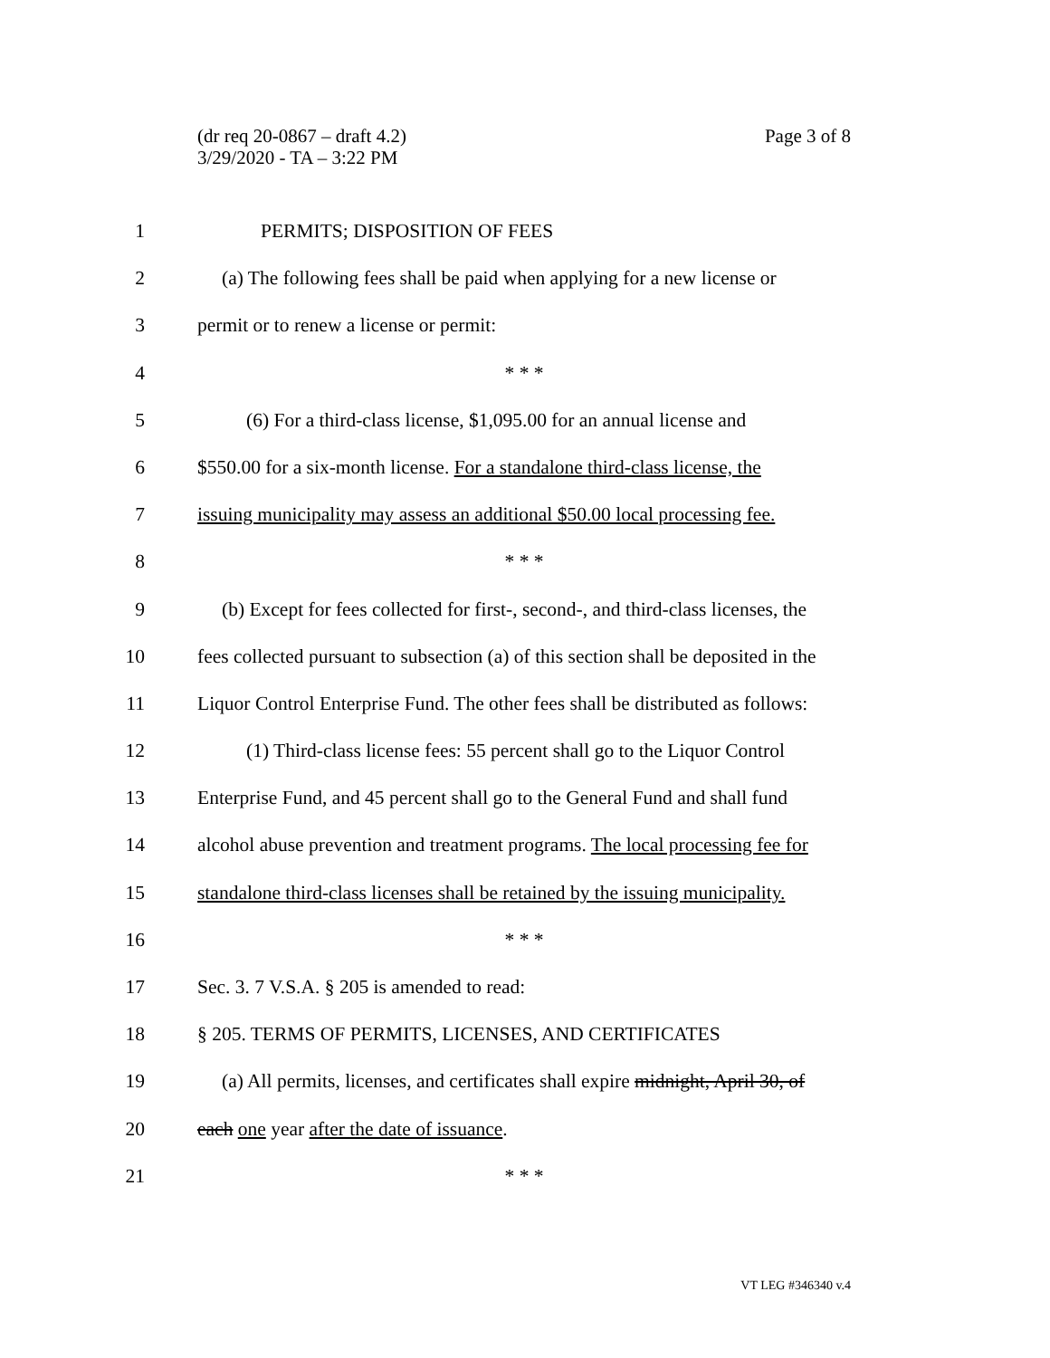Page 3 of 8 (dr req 20-0867 – draft 4.2)
3/29/2020 - TA – 3:22 PM
1 PERMITS; DISPOSITION OF FEES
2 (a) The following fees shall be paid when applying for a new license or
3 permit or to renew a license or permit:
4 * * *
5 (6) For a third-class license, $1,095.00 for an annual license and
6 $550.00 for a six-month license. For a standalone third-class license, the
7 issuing municipality may assess an additional $50.00 local processing fee.
8 * * *
9 (b) Except for fees collected for first-, second-, and third-class licenses, the
10 fees collected pursuant to subsection (a) of this section shall be deposited in the
11 Liquor Control Enterprise Fund. The other fees shall be distributed as follows:
12 (1) Third-class license fees: 55 percent shall go to the Liquor Control
13 Enterprise Fund, and 45 percent shall go to the General Fund and shall fund
14 alcohol abuse prevention and treatment programs. The local processing fee for
15 standalone third-class licenses shall be retained by the issuing municipality.
16 * * *
17 Sec. 3. 7 V.S.A. § 205 is amended to read:
18 § 205. TERMS OF PERMITS, LICENSES, AND CERTIFICATES
19 (a) All permits, licenses, and certificates shall expire midnight, April 30, of
20 each one year after the date of issuance.
21 * * *
VT LEG #346340 v.4